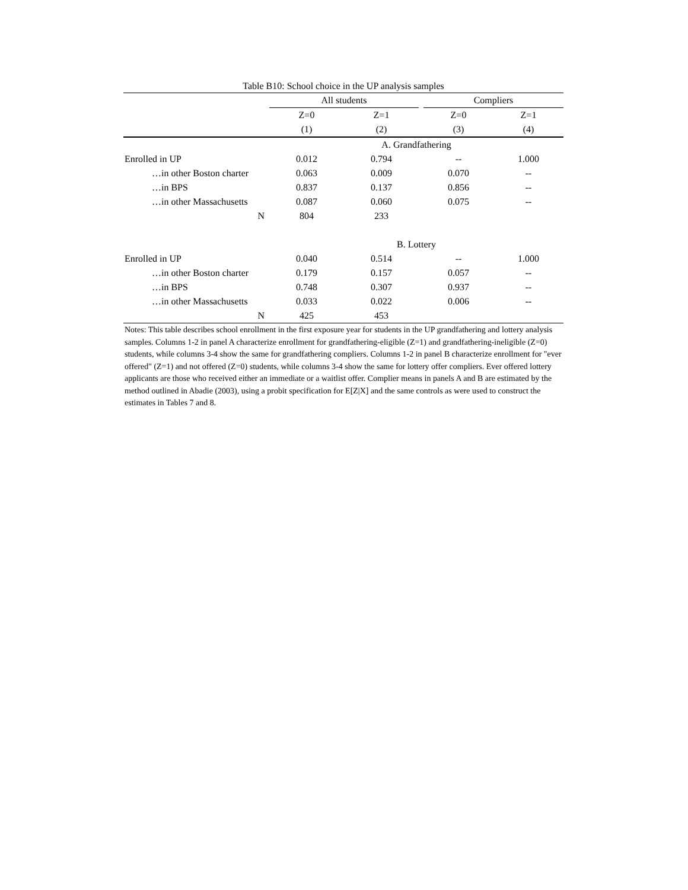Table B10: School choice in the UP analysis samples
| | All students | | | Compliers | |
| --- | --- | --- | --- | --- | --- |
| | Z=0 | Z=1 | | Z=0 | Z=1 |
| | (1) | (2) | | (3) | (4) |
| | A. Grandfathering | | | | |
| Enrolled in UP | 0.012 | 0.794 | | -- | 1.000 |
| …in other Boston charter | 0.063 | 0.009 | | 0.070 | -- |
| …in BPS | 0.837 | 0.137 | | 0.856 | -- |
| …in other Massachusetts | 0.087 | 0.060 | | 0.075 | -- |
| N | 804 | 233 | | | |
| | B. Lottery | | | | |
| Enrolled in UP | 0.040 | 0.514 | | -- | 1.000 |
| …in other Boston charter | 0.179 | 0.157 | | 0.057 | -- |
| …in BPS | 0.748 | 0.307 | | 0.937 | -- |
| …in other Massachusetts | 0.033 | 0.022 | | 0.006 | -- |
| N | 425 | 453 | | | |
Notes: This table describes school enrollment in the first exposure year for students in the UP grandfathering and lottery analysis samples. Columns 1-2 in panel A characterize enrollment for grandfathering-eligible (Z=1) and grandfathering-ineligible (Z=0) students, while columns 3-4 show the same for grandfathering compliers. Columns 1-2 in panel B characterize enrollment for "ever offered" (Z=1) and not offered (Z=0) students, while columns 3-4 show the same for lottery offer compliers. Ever offered lottery applicants are those who received either an immediate or a waitlist offer. Complier means in panels A and B are estimated by the method outlined in Abadie (2003), using a probit specification for E[Z|X] and the same controls as were used to construct the estimates in Tables 7 and 8.